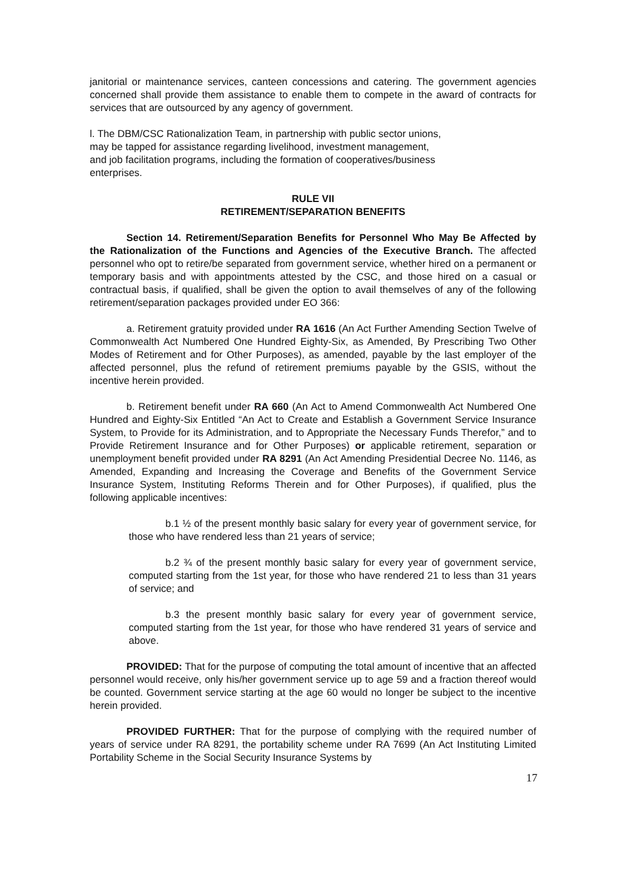janitorial or maintenance services, canteen concessions and catering. The government agencies concerned shall provide them assistance to enable them to compete in the award of contracts for services that are outsourced by any agency of government.
l. The DBM/CSC Rationalization Team, in partnership with public sector unions,
may be tapped for assistance regarding livelihood, investment management,
and job facilitation programs, including the formation of cooperatives/business
enterprises.
RULE VII
RETIREMENT/SEPARATION BENEFITS
Section 14. Retirement/Separation Benefits for Personnel Who May Be Affected by the Rationalization of the Functions and Agencies of the Executive Branch. The affected personnel who opt to retire/be separated from government service, whether hired on a permanent or temporary basis and with appointments attested by the CSC, and those hired on a casual or contractual basis, if qualified, shall be given the option to avail themselves of any of the following retirement/separation packages provided under EO 366:
a. Retirement gratuity provided under RA 1616 (An Act Further Amending Section Twelve of Commonwealth Act Numbered One Hundred Eighty-Six, as Amended, By Prescribing Two Other Modes of Retirement and for Other Purposes), as amended, payable by the last employer of the affected personnel, plus the refund of retirement premiums payable by the GSIS, without the incentive herein provided.
b. Retirement benefit under RA 660 (An Act to Amend Commonwealth Act Numbered One Hundred and Eighty-Six Entitled “An Act to Create and Establish a Government Service Insurance System, to Provide for its Administration, and to Appropriate the Necessary Funds Therefor,” and to Provide Retirement Insurance and for Other Purposes) or applicable retirement, separation or unemployment benefit provided under RA 8291 (An Act Amending Presidential Decree No. 1146, as Amended, Expanding and Increasing the Coverage and Benefits of the Government Service Insurance System, Instituting Reforms Therein and for Other Purposes), if qualified, plus the following applicable incentives:
b.1 ½ of the present monthly basic salary for every year of government service, for those who have rendered less than 21 years of service;
b.2 ¾ of the present monthly basic salary for every year of government service, computed starting from the 1st year, for those who have rendered 21 to less than 31 years of service; and
b.3 the present monthly basic salary for every year of government service, computed starting from the 1st year, for those who have rendered 31 years of service and above.
PROVIDED: That for the purpose of computing the total amount of incentive that an affected personnel would receive, only his/her government service up to age 59 and a fraction thereof would be counted. Government service starting at the age 60 would no longer be subject to the incentive herein provided.
PROVIDED FURTHER: That for the purpose of complying with the required number of years of service under RA 8291, the portability scheme under RA 7699 (An Act Instituting Limited Portability Scheme in the Social Security Insurance Systems by
17